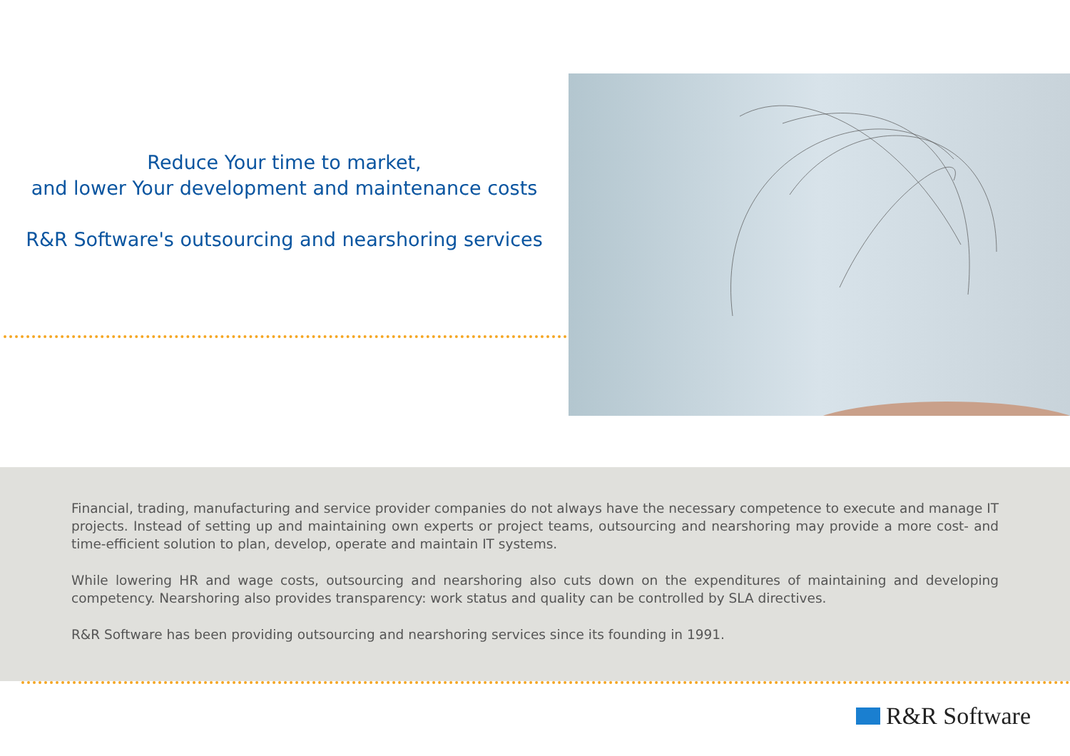Reduce Your time to market,
and lower Your development and maintenance costs
R&R Software's outsourcing and nearshoring services
Financial, trading, manufacturing and service provider companies do not always have the necessary competence to execute and manage IT projects. Instead of setting up and maintaining own experts or project teams, outsourcing and nearshoring may provide a more cost- and time-efficient solution to plan, develop, operate and maintain IT systems.
While lowering HR and wage costs, outsourcing and nearshoring also cuts down on the expenditures of maintaining and developing competency. Nearshoring also provides transparency: work status and quality can be controlled by SLA directives.
R&R Software has been providing outsourcing and nearshoring services since its founding in 1991.
R&R Software